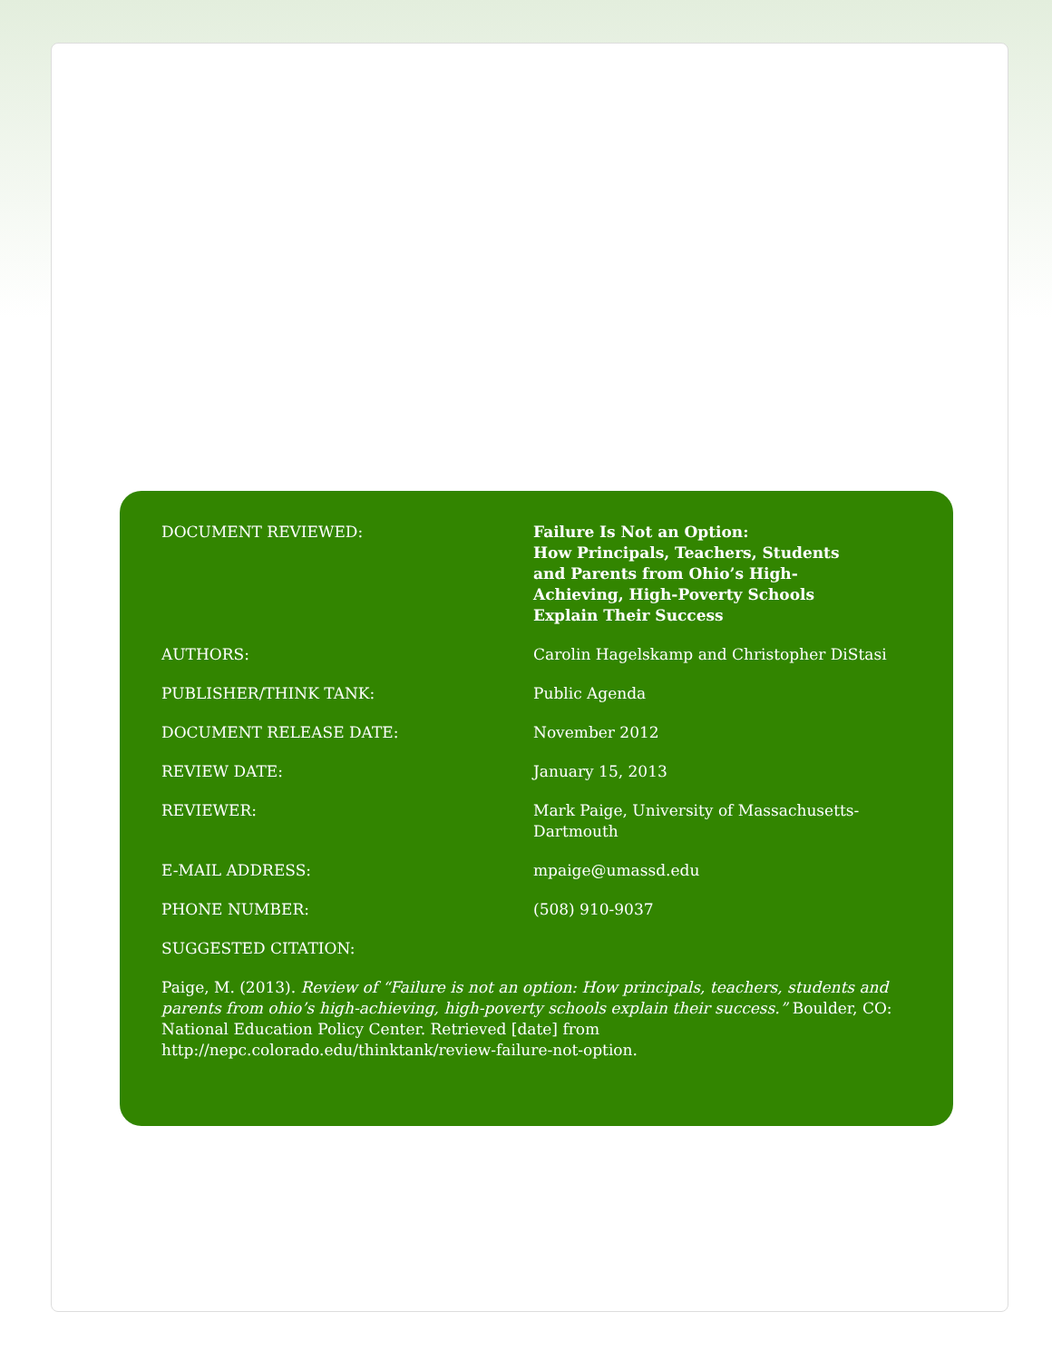| DOCUMENT REVIEWED: | Failure Is Not an Option: How Principals, Teachers, Students and Parents from Ohio’s High- Achieving, High-Poverty Schools Explain Their Success |
| AUTHORS: | Carolin Hagelskamp and Christopher DiStasi |
| PUBLISHER/THINK TANK: | Public Agenda |
| DOCUMENT RELEASE DATE: | November 2012 |
| REVIEW DATE: | January 15, 2013 |
| REVIEWER: | Mark Paige, University of Massachusetts- Dartmouth |
| E-MAIL ADDRESS: | mpaige@umassd.edu |
| PHONE NUMBER: | (508) 910-9037 |
| SUGGESTED CITATION: | |
Paige, M. (2013). Review of “Failure is not an option: How principals, teachers, students and parents from ohio’s high-achieving, high-poverty schools explain their success.” Boulder, CO: National Education Policy Center. Retrieved [date] from http://nepc.colorado.edu/thinktank/review-failure-not-option.